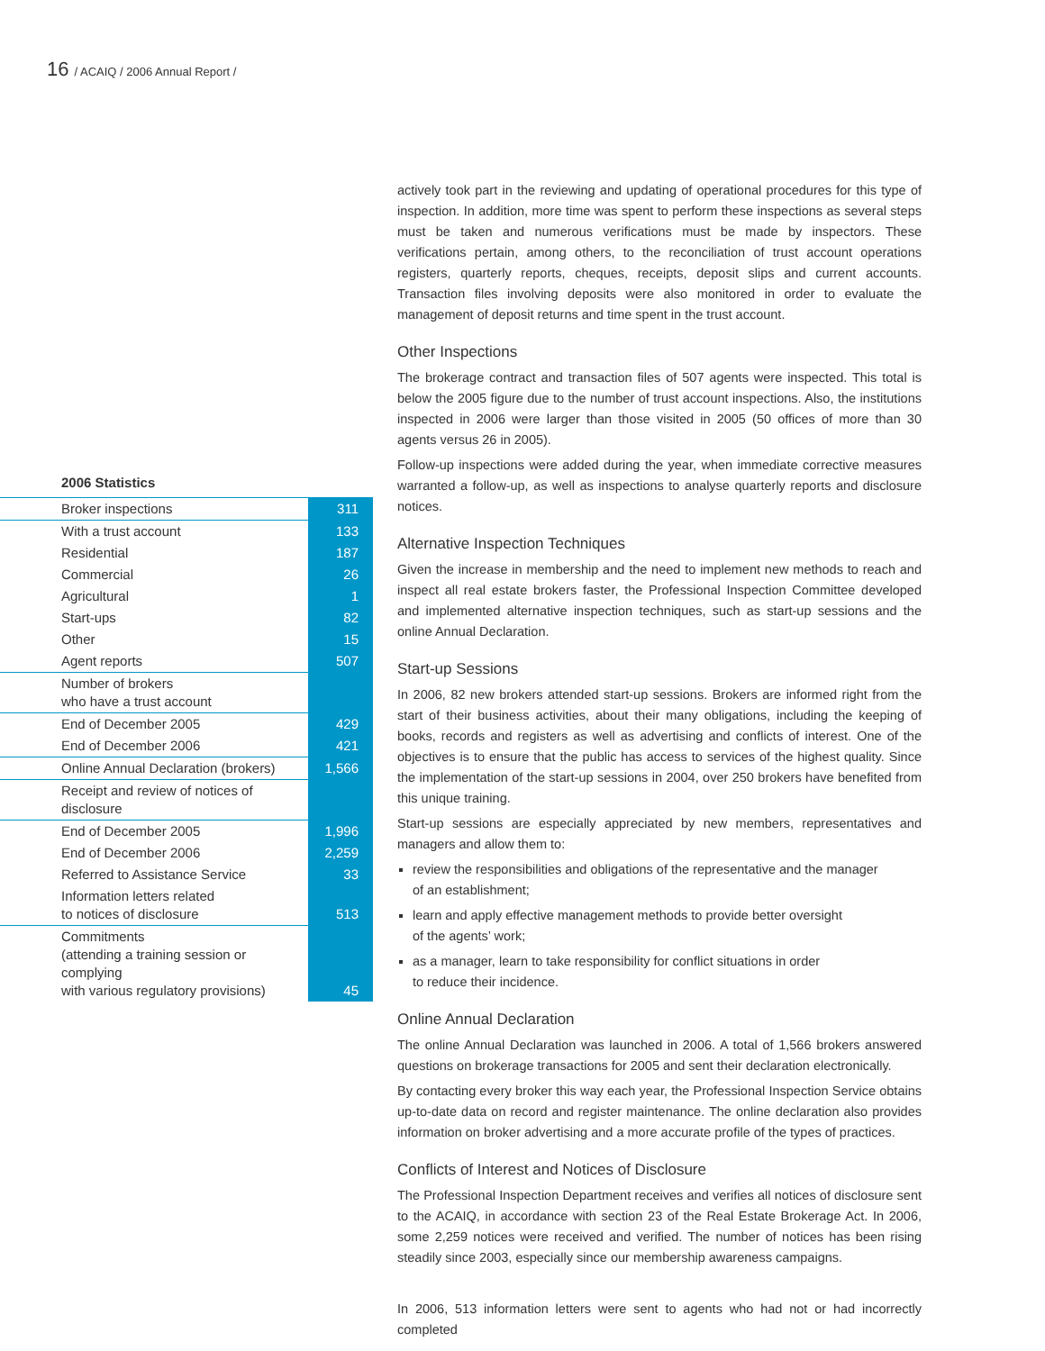16 / ACAIQ / 2006 Annual Report /
2006 Statistics
| Broker inspections | 311 |
| With a trust account | 133 |
| Residential | 187 |
| Commercial | 26 |
| Agricultural | 1 |
| Start-ups | 82 |
| Other | 15 |
| Agent reports | 507 |
| Number of brokers who have a trust account | |
| End of December 2005 | 429 |
| End of December 2006 | 421 |
| Online Annual Declaration (brokers) | 1,566 |
| Receipt and review of notices of disclosure | |
| End of December 2005 | 1,996 |
| End of December 2006 | 2,259 |
| Referred to Assistance Service | 33 |
| Information letters related to notices of disclosure | 513 |
| Commitments (attending a training session or complying with various regulatory provisions) | 45 |
actively took part in the reviewing and updating of operational procedures for this type of inspection. In addition, more time was spent to perform these inspections as several steps must be taken and numerous verifications must be made by inspectors. These verifications pertain, among others, to the reconciliation of trust account operations registers, quarterly reports, cheques, receipts, deposit slips and current accounts. Transaction files involving deposits were also monitored in order to evaluate the management of deposit returns and time spent in the trust account.
Other Inspections
The brokerage contract and transaction files of 507 agents were inspected. This total is below the 2005 figure due to the number of trust account inspections. Also, the institutions inspected in 2006 were larger than those visited in 2005 (50 offices of more than 30 agents versus 26 in 2005).
Follow-up inspections were added during the year, when immediate corrective measures warranted a follow-up, as well as inspections to analyse quarterly reports and disclosure notices.
Alternative Inspection Techniques
Given the increase in membership and the need to implement new methods to reach and inspect all real estate brokers faster, the Professional Inspection Committee developed and implemented alternative inspection techniques, such as start-up sessions and the online Annual Declaration.
Start-up Sessions
In 2006, 82 new brokers attended start-up sessions. Brokers are informed right from the start of their business activities, about their many obligations, including the keeping of books, records and registers as well as advertising and conflicts of interest. One of the objectives is to ensure that the public has access to services of the highest quality. Since the implementation of the start-up sessions in 2004, over 250 brokers have benefited from this unique training.
Start-up sessions are especially appreciated by new members, representatives and managers and allow them to:
review the responsibilities and obligations of the representative and the manager
of an establishment;
learn and apply effective management methods to provide better oversight
of the agents’ work;
as a manager, learn to take responsibility for conflict situations in order
to reduce their incidence.
Online Annual Declaration
The online Annual Declaration was launched in 2006. A total of 1,566 brokers answered questions on brokerage transactions for 2005 and sent their declaration electronically.
By contacting every broker this way each year, the Professional Inspection Service obtains up-to-date data on record and register maintenance. The online declaration also provides information on broker advertising and a more accurate profile of the types of practices.
Conflicts of Interest and Notices of Disclosure
The Professional Inspection Department receives and verifies all notices of disclosure sent to the ACAIQ, in accordance with section 23 of the Real Estate Brokerage Act. In 2006, some 2,259 notices were received and verified. The number of notices has been rising steadily since 2003, especially since our membership awareness campaigns.
In 2006, 513 information letters were sent to agents who had not or had incorrectly completed